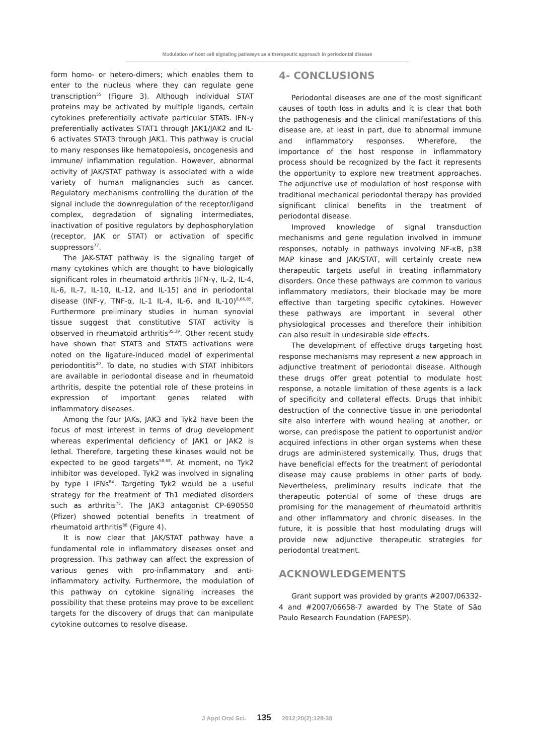Modulation of host cell signaling pathways as a therapeutic approach in periodontal disease
form homo- or hetero-dimers; which enables them to enter to the nucleus where they can regulate gene transcription<sup>55</sup> (Figure 3). Although individual STAT proteins may be activated by multiple ligands, certain cytokines preferentially activate particular STATs. IFN-γ preferentially activates STAT1 through JAK1/JAK2 and IL-6 activates STAT3 through JAK1. This pathway is crucial to many responses like hematopoiesis, oncogenesis and immune/ inflammation regulation. However, abnormal activity of JAK/STAT pathway is associated with a wide variety of human malignancies such as cancer. Regulatory mechanisms controlling the duration of the signal include the downregulation of the receptor/ligand complex, degradation of signaling intermediates, inactivation of positive regulators by dephosphorylation (receptor, JAK or STAT) or activation of specific suppressors<sup>77</sup>.
The JAK-STAT pathway is the signaling target of many cytokines which are thought to have biologically significant roles in rheumatoid arthritis (IFN-γ, IL-2, IL-4, IL-6, IL-7, IL-10, IL-12, and IL-15) and in periodontal disease (INF-γ, TNF-α, IL-1 IL-4, IL-6, and IL-10)<sup>8,66,85</sup>. Furthermore preliminary studies in human synovial tissue suggest that constitutive STAT activity is observed in rheumatoid arthritis<sup>35,39</sup>. Other recent study have shown that STAT3 and STAT5 activations were noted on the ligature-induced model of experimental periodontitis<sup>20</sup>. To date, no studies with STAT inhibitors are available in periodontal disease and in rheumatoid arthritis, despite the potential role of these proteins in expression of important genes related with inflammatory diseases.
Among the four JAKs, JAK3 and Tyk2 have been the focus of most interest in terms of drug development whereas experimental deficiency of JAK1 or JAK2 is lethal. Therefore, targeting these kinases would not be expected to be good targets<sup>58,68</sup>. At moment, no Tyk2 inhibitor was developed. Tyk2 was involved in signaling by type I IFNs<sup>84</sup>. Targeting Tyk2 would be a useful strategy for the treatment of Th1 mediated disorders such as arthritis<sup>75</sup>. The JAK3 antagonist CP-690550 (Pfizer) showed potential benefits in treatment of rheumatoid arthritis<sup>88</sup> (Figure 4).
It is now clear that JAK/STAT pathway have a fundamental role in inflammatory diseases onset and progression. This pathway can affect the expression of various genes with pro-inflammatory and anti-inflammatory activity. Furthermore, the modulation of this pathway on cytokine signaling increases the possibility that these proteins may prove to be excellent targets for the discovery of drugs that can manipulate cytokine outcomes to resolve disease.
4- CONCLUSIONS
Periodontal diseases are one of the most significant causes of tooth loss in adults and it is clear that both the pathogenesis and the clinical manifestations of this disease are, at least in part, due to abnormal immune and inflammatory responses. Wherefore, the importance of the host response in inflammatory process should be recognized by the fact it represents the opportunity to explore new treatment approaches. The adjunctive use of modulation of host response with traditional mechanical periodontal therapy has provided significant clinical benefits in the treatment of periodontal disease.
Improved knowledge of signal transduction mechanisms and gene regulation involved in immune responses, notably in pathways involving NF-κB, p38 MAP kinase and JAK/STAT, will certainly create new therapeutic targets useful in treating inflammatory disorders. Once these pathways are common to various inflammatory mediators, their blockade may be more effective than targeting specific cytokines. However these pathways are important in several other physiological processes and therefore their inhibition can also result in undesirable side effects.
The development of effective drugs targeting host response mechanisms may represent a new approach in adjunctive treatment of periodontal disease. Although these drugs offer great potential to modulate host response, a notable limitation of these agents is a lack of specificity and collateral effects. Drugs that inhibit destruction of the connective tissue in one periodontal site also interfere with wound healing at another, or worse, can predispose the patient to opportunist and/or acquired infections in other organ systems when these drugs are administered systemically. Thus, drugs that have beneficial effects for the treatment of periodontal disease may cause problems in other parts of body. Nevertheless, preliminary results indicate that the therapeutic potential of some of these drugs are promising for the management of rheumatoid arthritis and other inflammatory and chronic diseases. In the future, it is possible that host modulating drugs will provide new adjunctive therapeutic strategies for periodontal treatment.
ACKNOWLEDGEMENTS
Grant support was provided by grants #2007/06332-4 and #2007/06658-7 awarded by The State of São Paulo Research Foundation (FAPESP).
J Appl Oral Sci. 135 2012;20(2):128-38